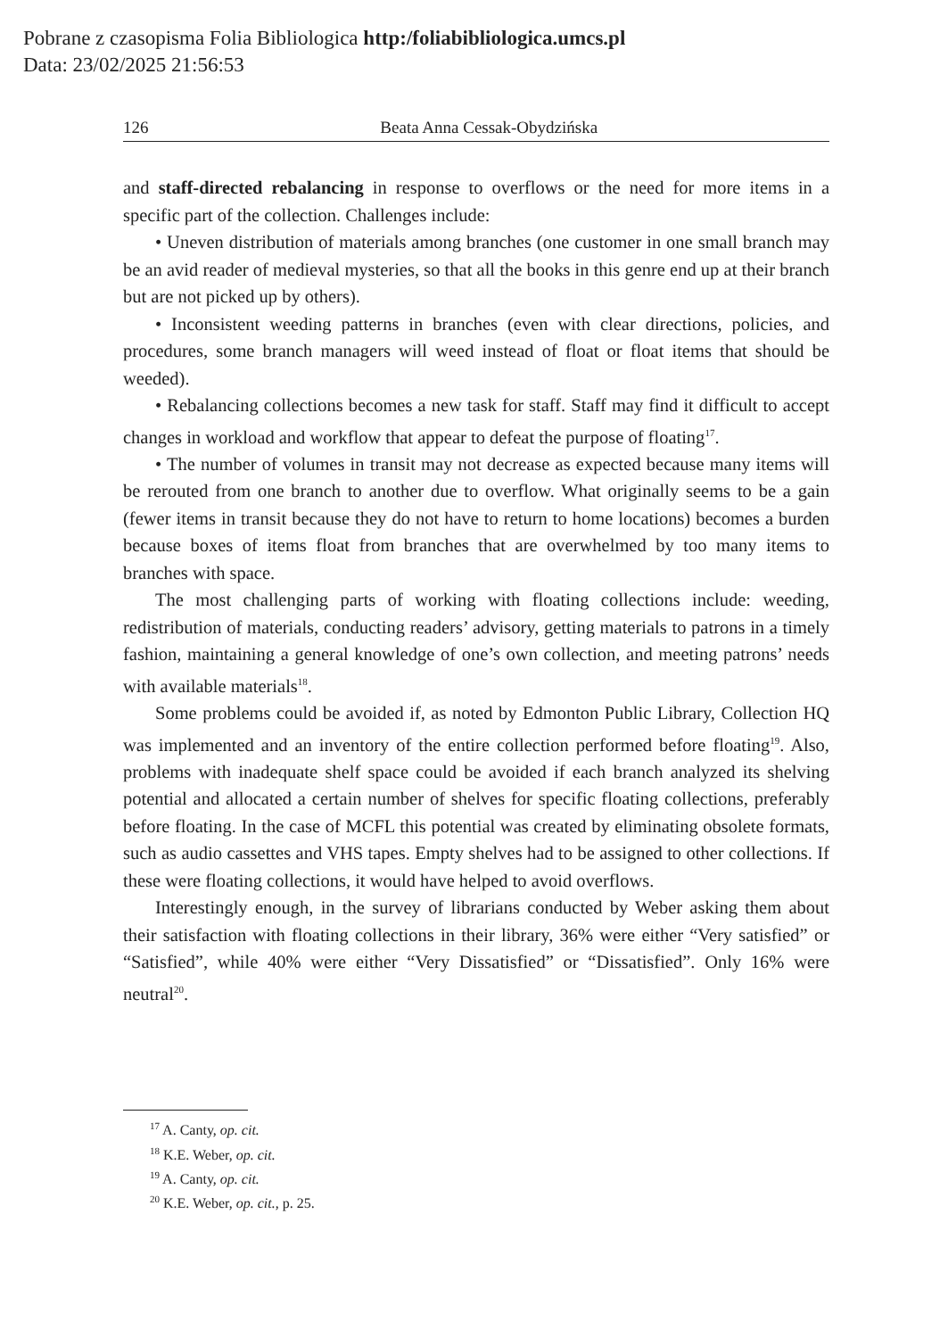Pobrane z czasopisma Folia Bibliologica http:/foliabibliologica.umcs.pl
Data: 23/02/2025 21:56:53
126 Beata Anna Cessak-Obydzińska
and staff-directed rebalancing in response to overflows or the need for more items in a specific part of the collection. Challenges include:
• Uneven distribution of materials among branches (one customer in one small branch may be an avid reader of medieval mysteries, so that all the books in this genre end up at their branch but are not picked up by others).
• Inconsistent weeding patterns in branches (even with clear directions, policies, and procedures, some branch managers will weed instead of float or float items that should be weeded).
• Rebalancing collections becomes a new task for staff. Staff may find it difficult to accept changes in workload and workflow that appear to defeat the purpose of floating<sup>17</sup>.
• The number of volumes in transit may not decrease as expected because many items will be rerouted from one branch to another due to overflow. What originally seems to be a gain (fewer items in transit because they do not have to return to home locations) becomes a burden because boxes of items float from branches that are overwhelmed by too many items to branches with space.
The most challenging parts of working with floating collections include: weeding, redistribution of materials, conducting readers’ advisory, getting materials to patrons in a timely fashion, maintaining a general knowledge of one’s own collection, and meeting patrons’ needs with available materials<sup>18</sup>.
Some problems could be avoided if, as noted by Edmonton Public Library, Collection HQ was implemented and an inventory of the entire collection performed before floating<sup>19</sup>. Also, problems with inadequate shelf space could be avoided if each branch analyzed its shelving potential and allocated a certain number of shelves for specific floating collections, preferably before floating. In the case of MCFL this potential was created by eliminating obsolete formats, such as audio cassettes and VHS tapes. Empty shelves had to be assigned to other collections. If these were floating collections, it would have helped to avoid overflows.
Interestingly enough, in the survey of librarians conducted by Weber asking them about their satisfaction with floating collections in their library, 36% were either “Very satisfied” or “Satisfied”, while 40% were either “Very Dissatisfied” or “Dissatisfied”. Only 16% were neutral<sup>20</sup>.
<sup>17</sup> A. Canty, op. cit.
<sup>18</sup> K.E. Weber, op. cit.
<sup>19</sup> A. Canty, op. cit.
<sup>20</sup> K.E. Weber, op. cit., p. 25.